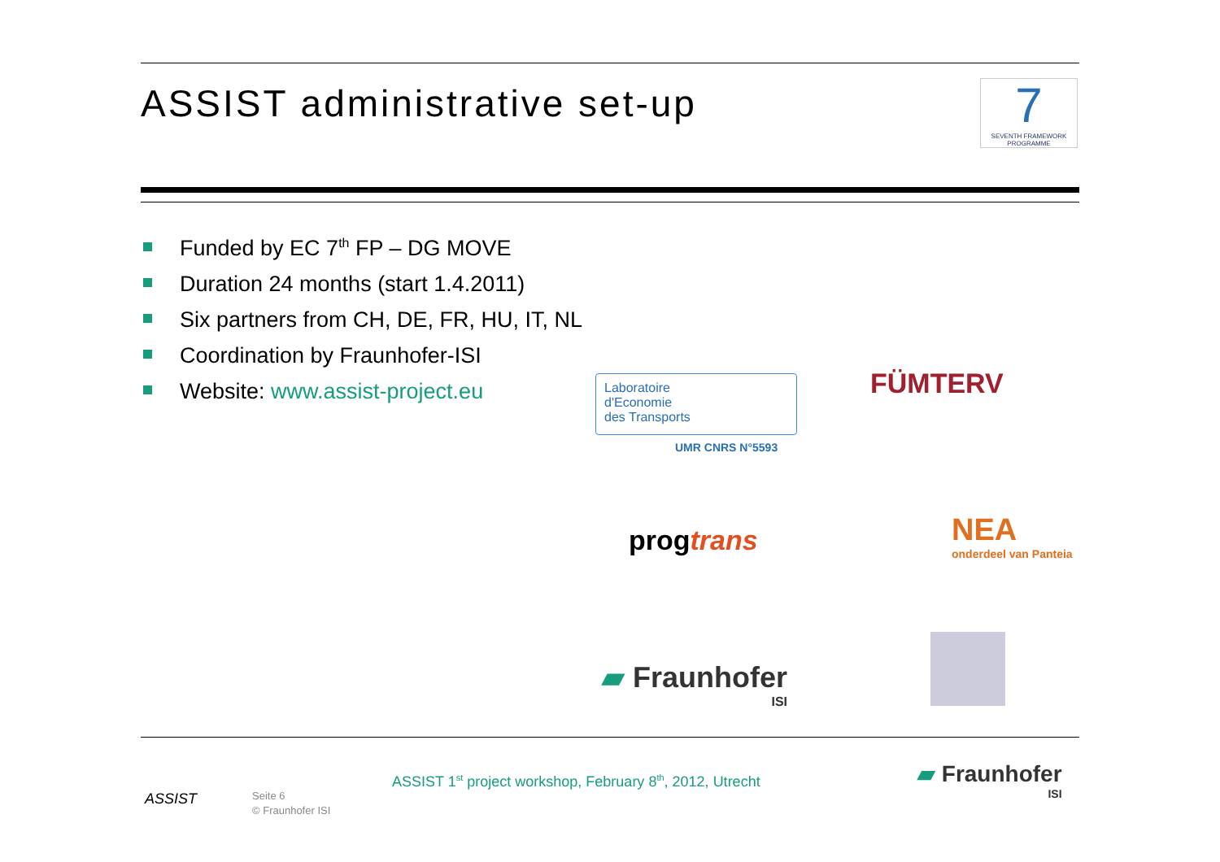ASSIST administrative set-up
7
SEVENTH FRAMEWORK PROGRAMME
Funded by EC 7<sup>th</sup> FP – DG MOVE
Duration 24 months (start 1.4.2011)
Six partners from CH, DE, FR, HU, IT, NL
Coordination by Fraunhofer-ISI
Website: www.assist-project.eu
Laboratoire
d'Economie
des Transports
UMR CNRS N°5593
FÜMTERV
progtrans
NEA
onderdeel van Panteia
▰ Fraunhofer
ISI
ASSIST
Seite 6
© Fraunhofer ISI
ASSIST 1<sup>st</sup> project workshop, February 8<sup>th</sup>, 2012, Utrecht
▰ Fraunhofer
ISI